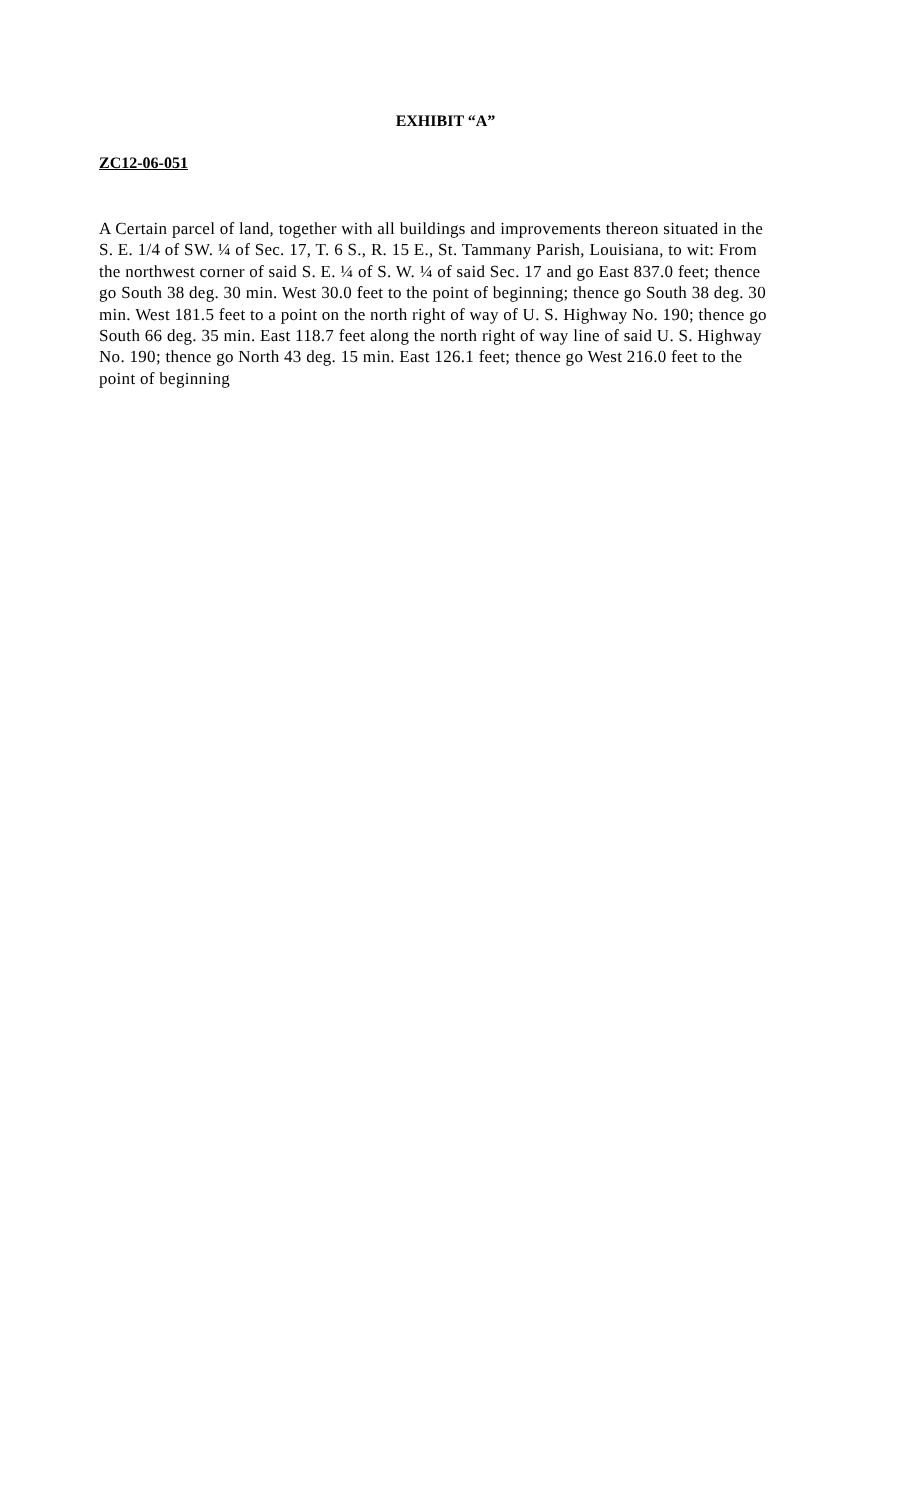EXHIBIT “A”
ZC12-06-051
A Certain parcel of land, together with all buildings and improvements thereon situated in the S. E. 1/4 of SW. ¼ of Sec. 17, T. 6 S., R. 15 E., St. Tammany Parish, Louisiana, to wit: From the northwest corner of said S. E. ¼ of S. W. ¼ of said Sec. 17 and go East 837.0 feet; thence go South 38 deg. 30 min. West 30.0 feet to the point of beginning; thence go South 38 deg. 30 min. West 181.5 feet to a point on the north right of way of U. S. Highway No. 190; thence go South 66 deg. 35 min. East 118.7 feet along the north right of way line of said U. S. Highway No. 190; thence go North 43 deg. 15 min. East 126.1 feet; thence go West 216.0 feet to the point of beginning